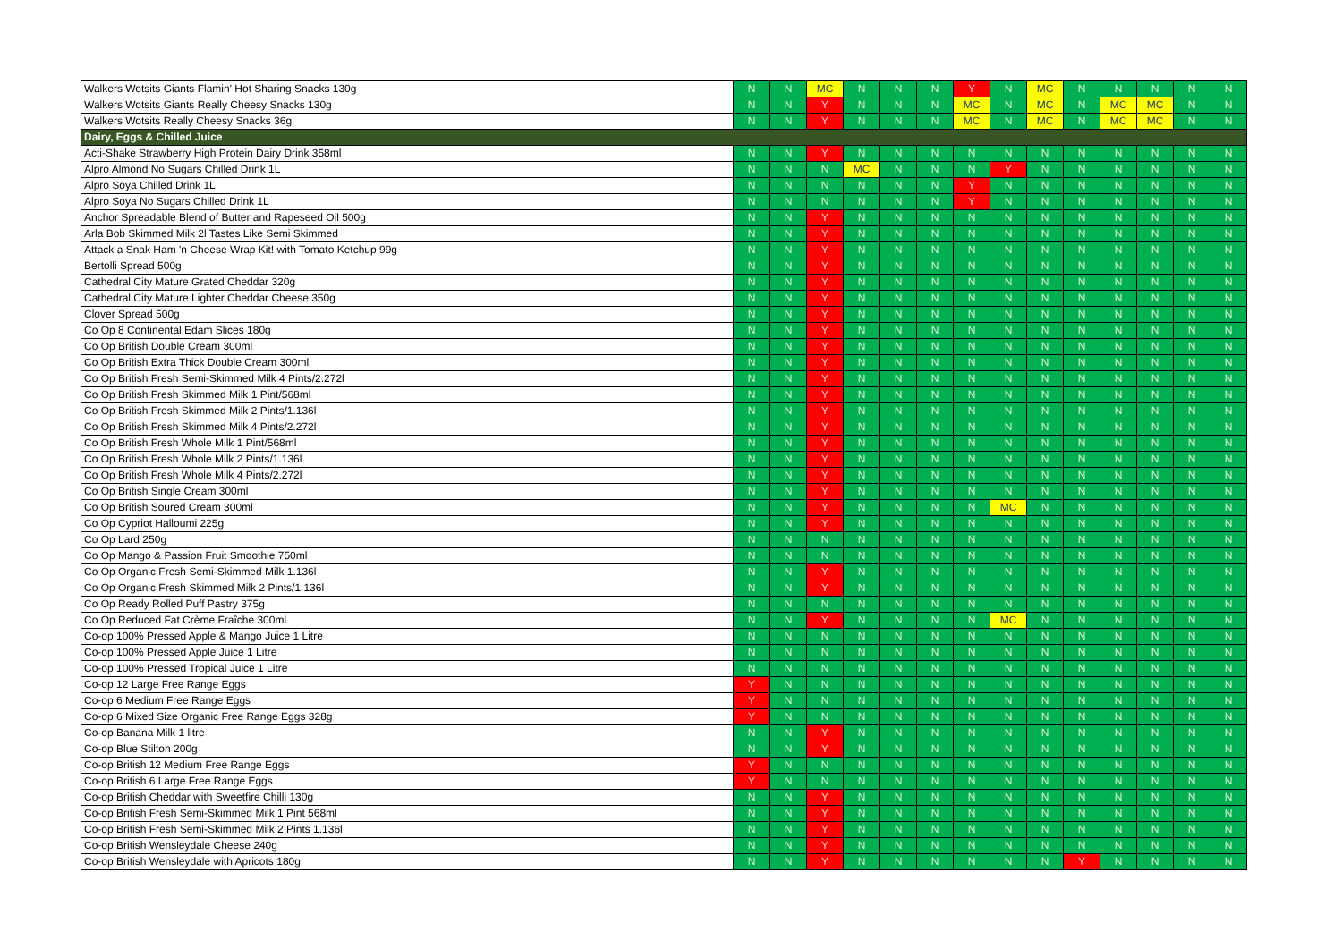| Walkers Wotsits Giants Flamin' Hot Sharing Snacks 130g | N | N | MC | N | N | N | Y | N | MC | N | N | N | N | N |
| Walkers Wotsits Giants Really Cheesy Snacks 130g | N | N | Y | N | N | N | MC | N | MC | N | MC | MC | N | N |
| Walkers Wotsits Really Cheesy Snacks 36g | N | N | Y | N | N | N | MC | N | MC | N | MC | MC | N | N |
| Dairy, Eggs & Chilled Juice | | | | | | | | | | | | | | |
| Acti-Shake Strawberry High Protein Dairy Drink 358ml | N | N | Y | N | N | N | N | N | N | N | N | N | N | N |
| Alpro Almond No Sugars Chilled Drink 1L | N | N | N | MC | N | N | N | Y | N | N | N | N | N | N |
| Alpro Soya Chilled Drink 1L | N | N | N | N | N | N | Y | N | N | N | N | N | N | N |
| Alpro Soya No Sugars Chilled Drink 1L | N | N | N | N | N | N | Y | N | N | N | N | N | N | N |
| Anchor Spreadable Blend of Butter and Rapeseed Oil 500g | N | N | Y | N | N | N | N | N | N | N | N | N | N | N |
| Arla Bob Skimmed Milk 2l Tastes Like Semi Skimmed | N | N | Y | N | N | N | N | N | N | N | N | N | N | N |
| Attack a Snak Ham 'n Cheese Wrap Kit! with Tomato Ketchup 99g | N | N | Y | N | N | N | N | N | N | N | N | N | N | N |
| Bertolli Spread 500g | N | N | Y | N | N | N | N | N | N | N | N | N | N | N |
| Cathedral City Mature Grated Cheddar 320g | N | N | Y | N | N | N | N | N | N | N | N | N | N | N |
| Cathedral City Mature Lighter Cheddar Cheese 350g | N | N | Y | N | N | N | N | N | N | N | N | N | N | N |
| Clover Spread 500g | N | N | Y | N | N | N | N | N | N | N | N | N | N | N |
| Co Op 8 Continental Edam Slices 180g | N | N | Y | N | N | N | N | N | N | N | N | N | N | N |
| Co Op British Double Cream 300ml | N | N | Y | N | N | N | N | N | N | N | N | N | N | N |
| Co Op British Extra Thick Double Cream 300ml | N | N | Y | N | N | N | N | N | N | N | N | N | N | N |
| Co Op British Fresh Semi-Skimmed Milk 4 Pints/2.272l | N | N | Y | N | N | N | N | N | N | N | N | N | N | N |
| Co Op British Fresh Skimmed Milk 1 Pint/568ml | N | N | Y | N | N | N | N | N | N | N | N | N | N | N |
| Co Op British Fresh Skimmed Milk 2 Pints/1.136l | N | N | Y | N | N | N | N | N | N | N | N | N | N | N |
| Co Op British Fresh Skimmed Milk 4 Pints/2.272l | N | N | Y | N | N | N | N | N | N | N | N | N | N | N |
| Co Op British Fresh Whole Milk 1 Pint/568ml | N | N | Y | N | N | N | N | N | N | N | N | N | N | N |
| Co Op British Fresh Whole Milk 2 Pints/1.136l | N | N | Y | N | N | N | N | N | N | N | N | N | N | N |
| Co Op British Fresh Whole Milk 4 Pints/2.272l | N | N | Y | N | N | N | N | N | N | N | N | N | N | N |
| Co Op British Single Cream 300ml | N | N | Y | N | N | N | N | N | N | N | N | N | N | N |
| Co Op British Soured Cream 300ml | N | N | Y | N | N | N | N | MC | N | N | N | N | N | N |
| Co Op Cypriot Halloumi 225g | N | N | Y | N | N | N | N | N | N | N | N | N | N | N |
| Co Op Lard 250g | N | N | N | N | N | N | N | N | N | N | N | N | N | N |
| Co Op Mango & Passion Fruit Smoothie 750ml | N | N | N | N | N | N | N | N | N | N | N | N | N | N |
| Co Op Organic Fresh Semi-Skimmed Milk 1.136l | N | N | Y | N | N | N | N | N | N | N | N | N | N | N |
| Co Op Organic Fresh Skimmed Milk 2 Pints/1.136l | N | N | Y | N | N | N | N | N | N | N | N | N | N | N |
| Co Op Ready Rolled Puff Pastry 375g | N | N | N | N | N | N | N | N | N | N | N | N | N | N |
| Co Op Reduced Fat Crème Fraîche 300ml | N | N | Y | N | N | N | N | MC | N | N | N | N | N | N |
| Co-op 100% Pressed Apple & Mango Juice 1 Litre | N | N | N | N | N | N | N | N | N | N | N | N | N | N |
| Co-op 100% Pressed Apple Juice 1 Litre | N | N | N | N | N | N | N | N | N | N | N | N | N | N |
| Co-op 100% Pressed Tropical Juice 1 Litre | N | N | N | N | N | N | N | N | N | N | N | N | N | N |
| Co-op 12 Large Free Range Eggs | Y | N | N | N | N | N | N | N | N | N | N | N | N | N |
| Co-op 6 Medium Free Range Eggs | Y | N | N | N | N | N | N | N | N | N | N | N | N | N |
| Co-op 6 Mixed Size Organic Free Range Eggs 328g | Y | N | N | N | N | N | N | N | N | N | N | N | N | N |
| Co-op Banana Milk 1 litre | N | N | Y | N | N | N | N | N | N | N | N | N | N | N |
| Co-op Blue Stilton 200g | N | N | Y | N | N | N | N | N | N | N | N | N | N | N |
| Co-op British 12 Medium Free Range Eggs | Y | N | N | N | N | N | N | N | N | N | N | N | N | N |
| Co-op British 6 Large Free Range Eggs | Y | N | N | N | N | N | N | N | N | N | N | N | N | N |
| Co-op British Cheddar with Sweetfire Chilli 130g | N | N | Y | N | N | N | N | N | N | N | N | N | N | N |
| Co-op British Fresh Semi-Skimmed Milk 1 Pint 568ml | N | N | Y | N | N | N | N | N | N | N | N | N | N | N |
| Co-op British Fresh Semi-Skimmed Milk 2 Pints 1.136l | N | N | Y | N | N | N | N | N | N | N | N | N | N | N |
| Co-op British Wensleydale Cheese 240g | N | N | Y | N | N | N | N | N | N | N | N | N | N | N |
| Co-op British Wensleydale with Apricots 180g | N | N | Y | N | N | N | N | N | N | Y | N | N | N | N |